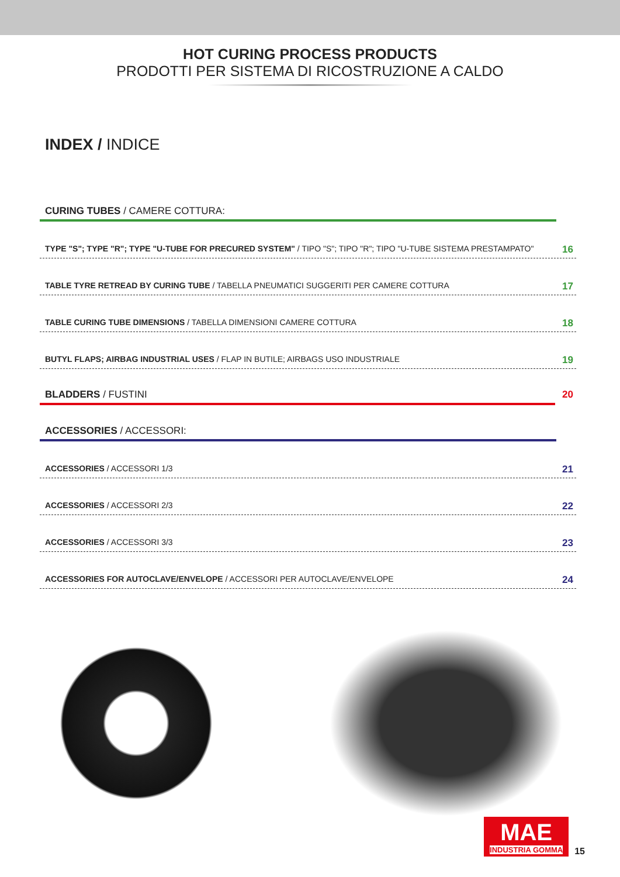HOT CURING PROCESS PRODUCTS
PRODOTTI PER SISTEMA DI RICOSTRUZIONE A CALDO
INDEX / INDICE
CURING TUBES / CAMERE COTTURA:
TYPE "S"; TYPE "R"; TYPE "U-TUBE FOR PRECURED SYSTEM" / TIPO "S"; TIPO "R"; TIPO "U-TUBE SISTEMA PRESTAMPATO" 16
TABLE TYRE RETREAD BY CURING TUBE / TABELLA PNEUMATICI SUGGERITI PER CAMERE COTTURA 17
TABLE CURING TUBE DIMENSIONS / TABELLA DIMENSIONI CAMERE COTTURA 18
BUTYL FLAPS; AIRBAG INDUSTRIAL USES / FLAP IN BUTILE; AIRBAGS USO INDUSTRIALE 19
BLADDERS / FUSTINI 20
ACCESSORIES / ACCESSORI:
ACCESSORIES / ACCESSORI 1/3 21
ACCESSORIES / ACCESSORI 2/3 22
ACCESSORIES / ACCESSORI 3/3 23
ACCESSORIES FOR AUTOCLAVE/ENVELOPE / ACCESSORI PER AUTOCLAVE/ENVELOPE 24
MAE
INDUSTRIA GOMMA
15